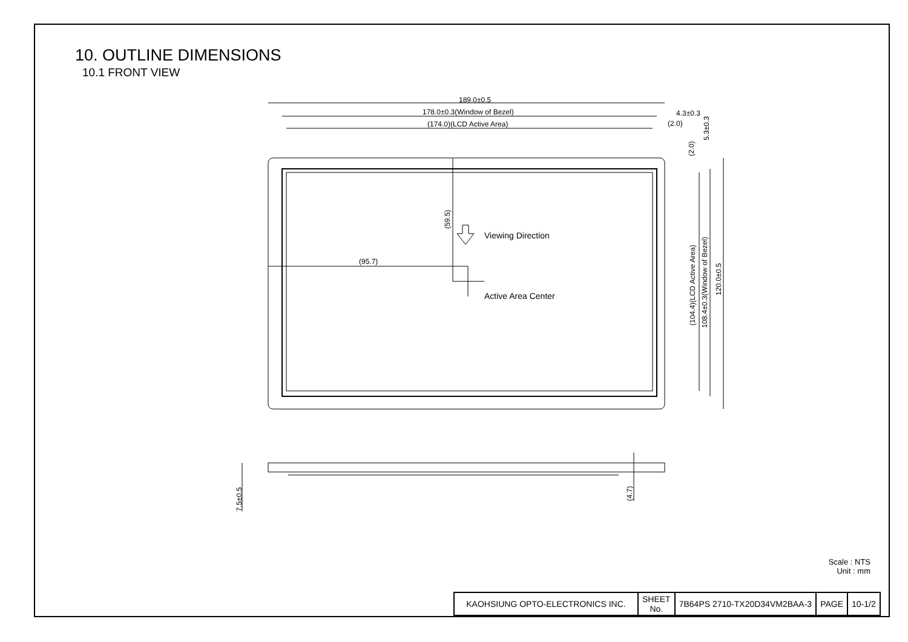10. OUTLINE DIMENSIONS
10.1 FRONT VIEW
189.0±0.5
178.0±0.3(Window of Bezel)
(174.0)(LCD Active Area)
4.3±0.3
(2.0)
5.3±0.3
(2.0)
(59.5) Viewing Direction
(95.7)
Active Area Center
(104.4)(LCD Active Area) 108.4±0.3(Window of Bezel)
120.0±0.5
7.5±0.5
(4.7)
Scale : NTS
Unit : mm
| KAOHSIUNG OPTO-ELECTRONICS INC. | SHEET No. | 7B64PS 2710-TX20D34VM2BAA-3 | PAGE | 10-1/2 |